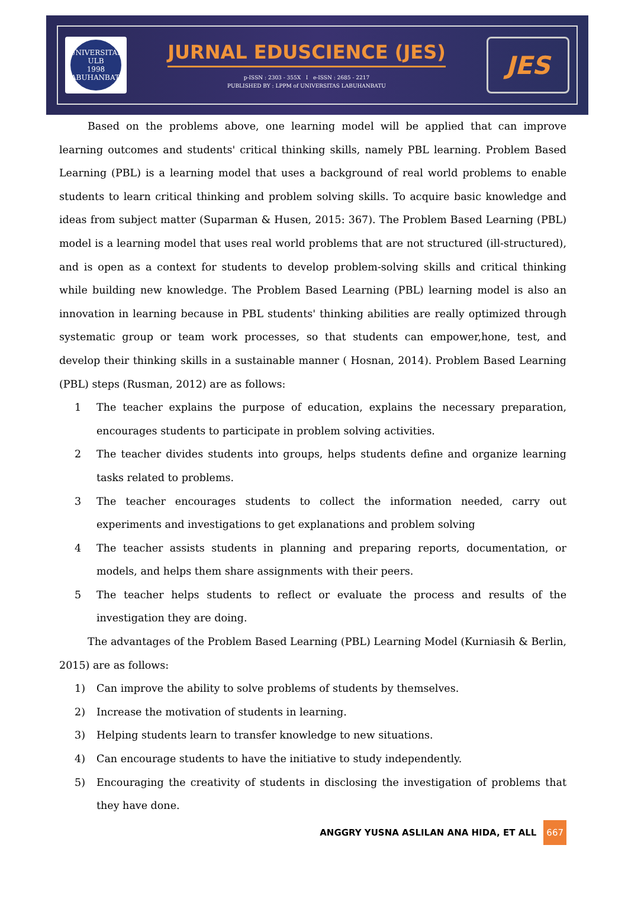UNIVERSITAS
ULB
1998
LABUHANBATU
JURNAL EDUSCIENCE (JES)
p-ISSN : 2303 - 355X I e-ISSN : 2685 - 2217
PUBLISHED BY : LPPM of UNIVERSITAS LABUHANBATU
JES
Based on the problems above, one learning model will be applied that can improve learning outcomes and students' critical thinking skills, namely PBL learning. Problem Based Learning (PBL) is a learning model that uses a background of real world problems to enable students to learn critical thinking and problem solving skills. To acquire basic knowledge and ideas from subject matter (Suparman & Husen, 2015: 367). The Problem Based Learning (PBL) model is a learning model that uses real world problems that are not structured (ill-structured), and is open as a context for students to develop problem-solving skills and critical thinking while building new knowledge. The Problem Based Learning (PBL) learning model is also an innovation in learning because in PBL students' thinking abilities are really optimized through systematic group or team work processes, so that students can empower,hone, test, and develop their thinking skills in a sustainable manner ( Hosnan, 2014). Problem Based Learning (PBL) steps (Rusman, 2012) are as follows:
1 The teacher explains the purpose of education, explains the necessary preparation, encourages students to participate in problem solving activities.
2 The teacher divides students into groups, helps students define and organize learning tasks related to problems.
3 The teacher encourages students to collect the information needed, carry out experiments and investigations to get explanations and problem solving
4 The teacher assists students in planning and preparing reports, documentation, or models, and helps them share assignments with their peers.
5 The teacher helps students to reflect or evaluate the process and results of the investigation they are doing.
The advantages of the Problem Based Learning (PBL) Learning Model (Kurniasih & Berlin, 2015) are as follows:
1) Can improve the ability to solve problems of students by themselves.
2) Increase the motivation of students in learning.
3) Helping students learn to transfer knowledge to new situations.
4) Can encourage students to have the initiative to study independently.
5) Encouraging the creativity of students in disclosing the investigation of problems that they have done.
ANGGRY YUSNA ASLILAN ANA HIDA, ET ALL 667